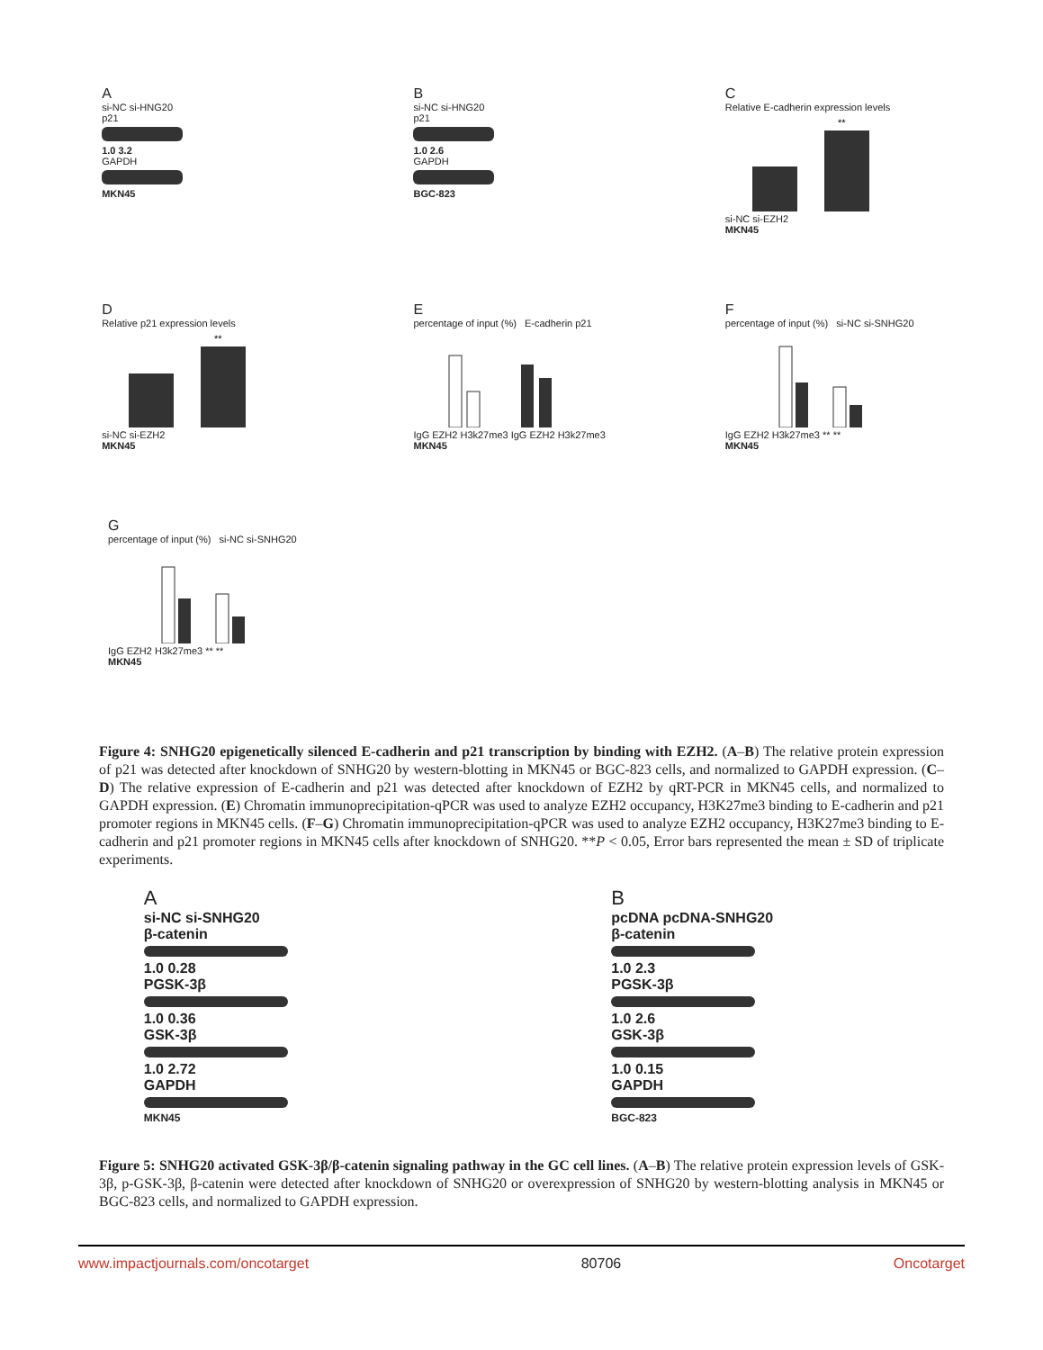A
si-NC si-HNG20
p21
1.0 3.2
GAPDH
MKN45
B
si-NC si-HNG20
p21
1.0 2.6
GAPDH
BGC-823
C
Relative E-cadherin expression levels
**
si-NC si-EZH2
MKN45
D
Relative p21 expression levels
**
si-NC si-EZH2
MKN45
E
percentage of input (%) E-cadherin p21
IgG EZH2 H3k27me3 IgG EZH2 H3k27me3
MKN45
F
percentage of input (%) si-NC si-SNHG20
IgG EZH2 H3k27me3 ** **
MKN45
G
percentage of input (%) si-NC si-SNHG20
IgG EZH2 H3k27me3 ** **
MKN45
Figure 4: SNHG20 epigenetically silenced E-cadherin and p21 transcription by binding with EZH2. (A–B) The relative protein expression of p21 was detected after knockdown of SNHG20 by western-blotting in MKN45 or BGC-823 cells, and normalized to GAPDH expression. (C–D) The relative expression of E-cadherin and p21 was detected after knockdown of EZH2 by qRT-PCR in MKN45 cells, and normalized to GAPDH expression. (E) Chromatin immunoprecipitation-qPCR was used to analyze EZH2 occupancy, H3K27me3 binding to E-cadherin and p21 promoter regions in MKN45 cells. (F–G) Chromatin immunoprecipitation-qPCR was used to analyze EZH2 occupancy, H3K27me3 binding to E-cadherin and p21 promoter regions in MKN45 cells after knockdown of SNHG20. **P < 0.05, Error bars represented the mean ± SD of triplicate experiments.
A
si-NC si-SNHG20
β-catenin
1.0 0.28
PGSK-3β
1.0 0.36
GSK-3β
1.0 2.72
GAPDH
MKN45
B
pcDNA pcDNA-SNHG20
β-catenin
1.0 2.3
PGSK-3β
1.0 2.6
GSK-3β
1.0 0.15
GAPDH
BGC-823
Figure 5: SNHG20 activated GSK-3β/β-catenin signaling pathway in the GC cell lines. (A–B) The relative protein expression levels of GSK-3β, p-GSK-3β, β-catenin were detected after knockdown of SNHG20 or overexpression of SNHG20 by western-blotting analysis in MKN45 or BGC-823 cells, and normalized to GAPDH expression.
www.impactjournals.com/oncotarget 80706 Oncotarget